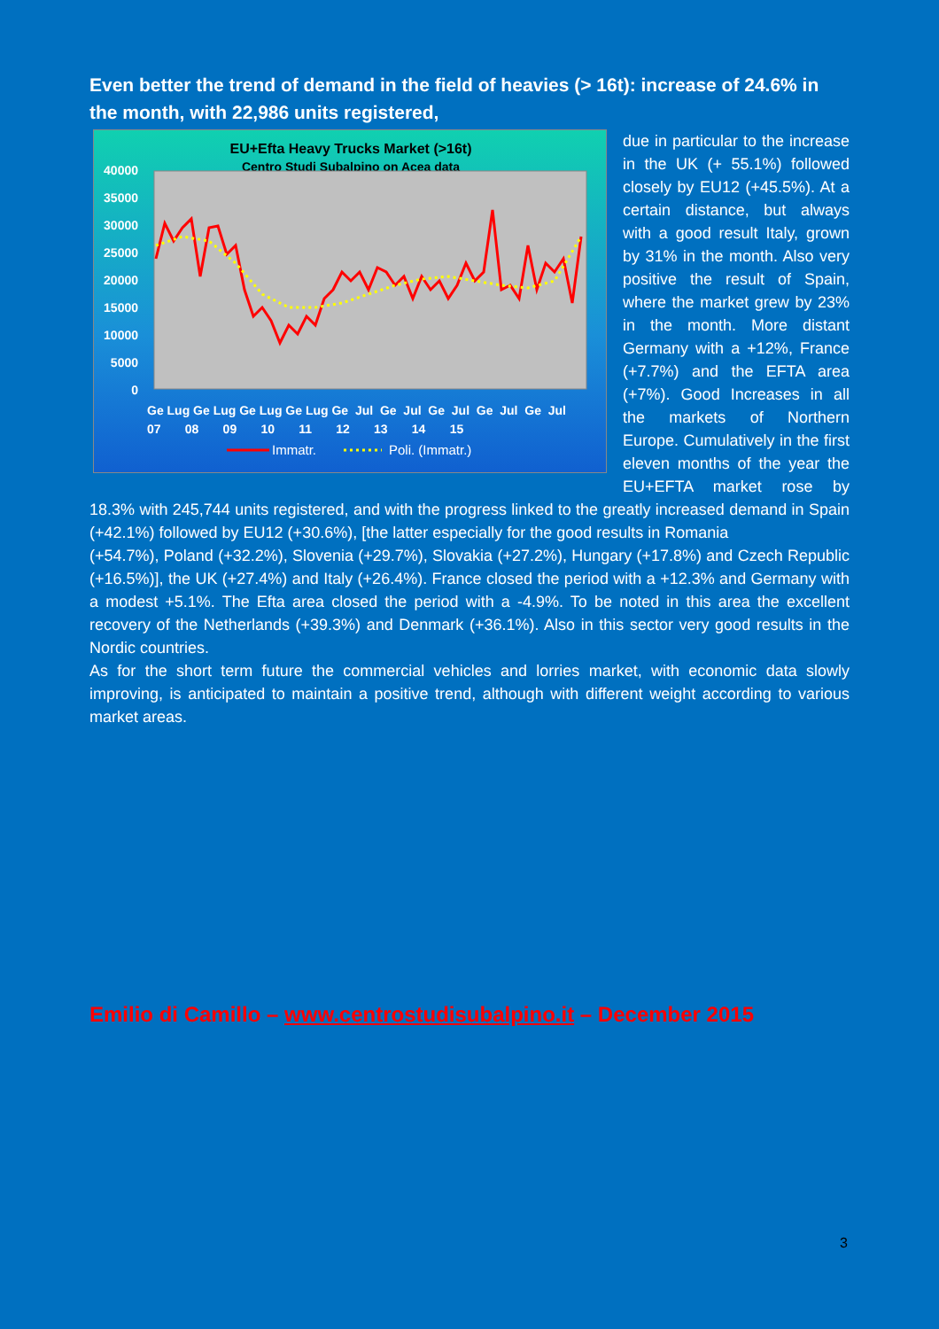Even better the trend of demand in the field of heavies (> 16t): increase of 24.6% in the month, with 22,986 units registered,
EU+Efta Heavy Trucks Market (>16t)
Centro Studi Subalpino on Acea data
40000
35000
30000
25000
20000
15000
10000
5000
0
Ge Lug Ge Lug Ge Lug Ge Lug Ge Jul Ge Jul Ge Jul Ge Jul Ge Jul
07 08 09 10 11 12 13 14 15
Immatr.
Poli. (Immatr.)
due in particular to the increase in the UK (+ 55.1%) followed closely by EU12 (+45.5%). At a certain distance, but always with a good result Italy, grown by 31% in the month. Also very positive the result of Spain, where the market grew by 23% in the month. More distant Germany with a +12%, France (+7.7%) and the EFTA area (+7%). Good Increases in all the markets of Northern Europe. Cumulatively in the first eleven months of the year the EU+EFTA market rose by 18.3% with 245,744 units registered, and with the progress linked to the greatly increased demand in Spain (+42.1%) followed by EU12 (+30.6%), [the latter especially for the good results in Romania
(+54.7%), Poland (+32.2%), Slovenia (+29.7%), Slovakia (+27.2%), Hungary (+17.8%) and Czech Republic (+16.5%)], the UK (+27.4%) and Italy (+26.4%). France closed the period with a +12.3% and Germany with a modest +5.1%. The Efta area closed the period with a -4.9%. To be noted in this area the excellent recovery of the Netherlands (+39.3%) and Denmark (+36.1%). Also in this sector very good results in the Nordic countries.
As for the short term future the commercial vehicles and lorries market, with economic data slowly improving, is anticipated to maintain a positive trend, although with different weight according to various market areas.
Emilio di Camillo – www.centrostudisubalpino.it – December 2015
3